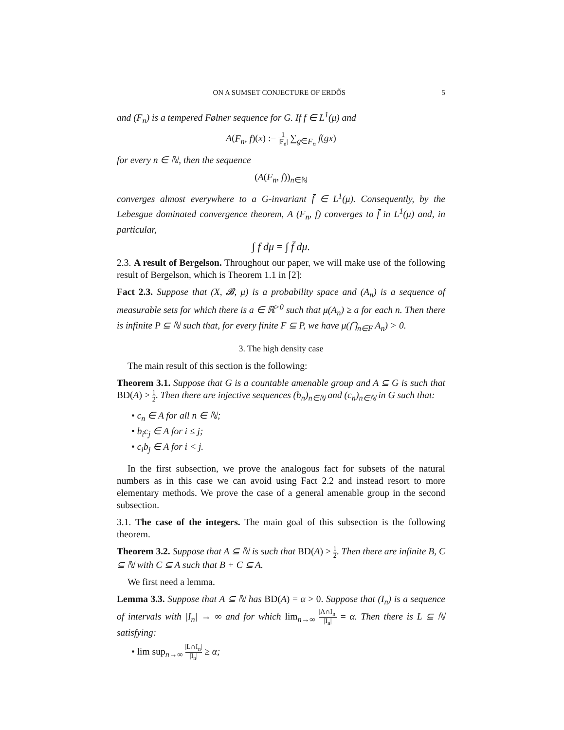ON A SUMSET CONJECTURE OF ERDŐS 5
and (F<sub>n</sub>) is a tempered Følner sequence for G. If f ∈ L<sup>1</sup>(μ) and
A(F<sub>n</sub>, f)(x) := 1 |F<sub>n</sub>| ∑<sub>g∈F<sub>n</sub></sub> f(gx)
for every n ∈ ℕ, then the sequence
(A(F<sub>n</sub>, f))<sub>n∈ℕ</sub>
converges almost everywhere to a G-invariant f̄ ∈ L<sup>1</sup>(μ). Consequently, by the Lebesgue dominated convergence theorem, A (F<sub>n</sub>, f) converges to f̄ in L<sup>1</sup>(μ) and, in particular,
∫ f dμ = ∫ f̄ dμ.
2.3. A result of Bergelson. Throughout our paper, we will make use of the following result of Bergelson, which is Theorem 1.1 in [2]:
Fact 2.3. Suppose that (X, 𝓑, μ) is a probability space and (A<sub>n</sub>) is a sequence of measurable sets for which there is a ∈ ℝ<sup>>0</sup> such that μ(A<sub>n</sub>) ≥ a for each n. Then there is infinite P ⊆ ℕ such that, for every finite F ⊆ P, we have μ(⋂<sub>n∈F</sub> A<sub>n</sub>) > 0.
3. The high density case
The main result of this section is the following:
Theorem 3.1. Suppose that G is a countable amenable group and A ⊆ G is such that BD(A) > 1 2. Then there are injective sequences (b<sub>n</sub>)<sub>n∈ℕ</sub> and (c<sub>n</sub>)<sub>n∈ℕ</sub> in G such that:
• c<sub>n</sub> ∈ A for all n ∈ ℕ;
• b<sub>i</sub>c<sub>j</sub> ∈ A for i ≤ j;
• c<sub>i</sub>b<sub>j</sub> ∈ A for i < j.
In the first subsection, we prove the analogous fact for subsets of the natural numbers as in this case we can avoid using Fact 2.2 and instead resort to more elementary methods. We prove the case of a general amenable group in the second subsection.
3.1. The case of the integers. The main goal of this subsection is the following theorem.
Theorem 3.2. Suppose that A ⊆ ℕ is such that BD(A) > 1 2. Then there are infinite B, C ⊆ ℕ with C ⊆ A such that B + C ⊆ A.
We first need a lemma.
Lemma 3.3. Suppose that A ⊆ ℕ has BD(A) = α > 0. Suppose that (I<sub>n</sub>) is a sequence of intervals with |I<sub>n</sub>| → ∞ and for which lim<sub>n→∞</sub> |A∩I<sub>n</sub>| |I<sub>n</sub>| = α. Then there is L ⊆ ℕ satisfying:
• lim sup<sub>n→∞</sub> |L∩I<sub>n</sub>| |I<sub>n</sub>| ≥ α;